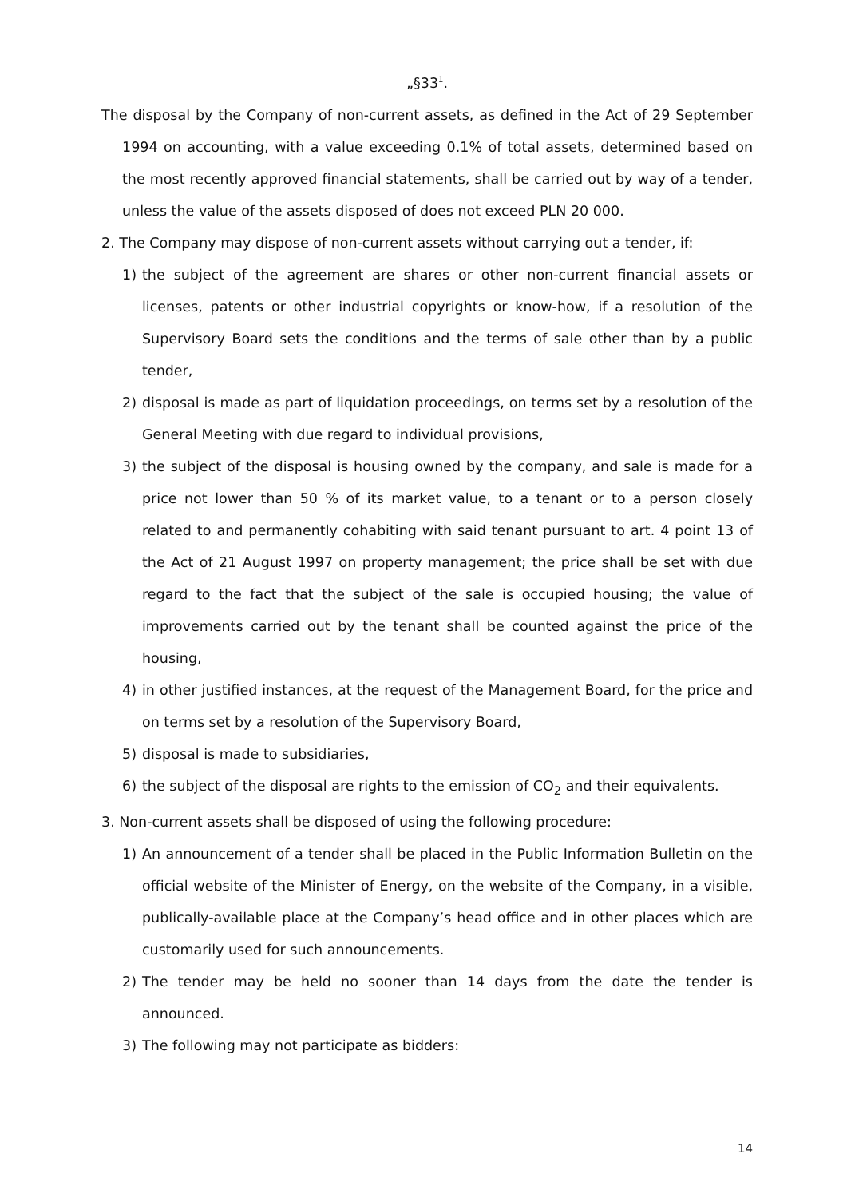„§33<sup>1</sup>.
The disposal by the Company of non-current assets, as defined in the Act of 29 September 1994 on accounting, with a value exceeding 0.1% of total assets, determined based on the most recently approved financial statements, shall be carried out by way of a tender, unless the value of the assets disposed of does not exceed PLN 20 000.
2. The Company may dispose of non-current assets without carrying out a tender, if:
1) the subject of the agreement are shares or other non-current financial assets or licenses, patents or other industrial copyrights or know-how, if a resolution of the Supervisory Board sets the conditions and the terms of sale other than by a public tender,
2) disposal is made as part of liquidation proceedings, on terms set by a resolution of the General Meeting with due regard to individual provisions,
3) the subject of the disposal is housing owned by the company, and sale is made for a price not lower than 50 % of its market value, to a tenant or to a person closely related to and permanently cohabiting with said tenant pursuant to art. 4 point 13 of the Act of 21 August 1997 on property management; the price shall be set with due regard to the fact that the subject of the sale is occupied housing; the value of improvements carried out by the tenant shall be counted against the price of the housing,
4) in other justified instances, at the request of the Management Board, for the price and on terms set by a resolution of the Supervisory Board,
5) disposal is made to subsidiaries,
6) the subject of the disposal are rights to the emission of CO<sub>2</sub> and their equivalents.
3. Non-current assets shall be disposed of using the following procedure:
1) An announcement of a tender shall be placed in the Public Information Bulletin on the official website of the Minister of Energy, on the website of the Company, in a visible, publically-available place at the Company’s head office and in other places which are customarily used for such announcements.
2) The tender may be held no sooner than 14 days from the date the tender is announced.
3) The following may not participate as bidders:
14